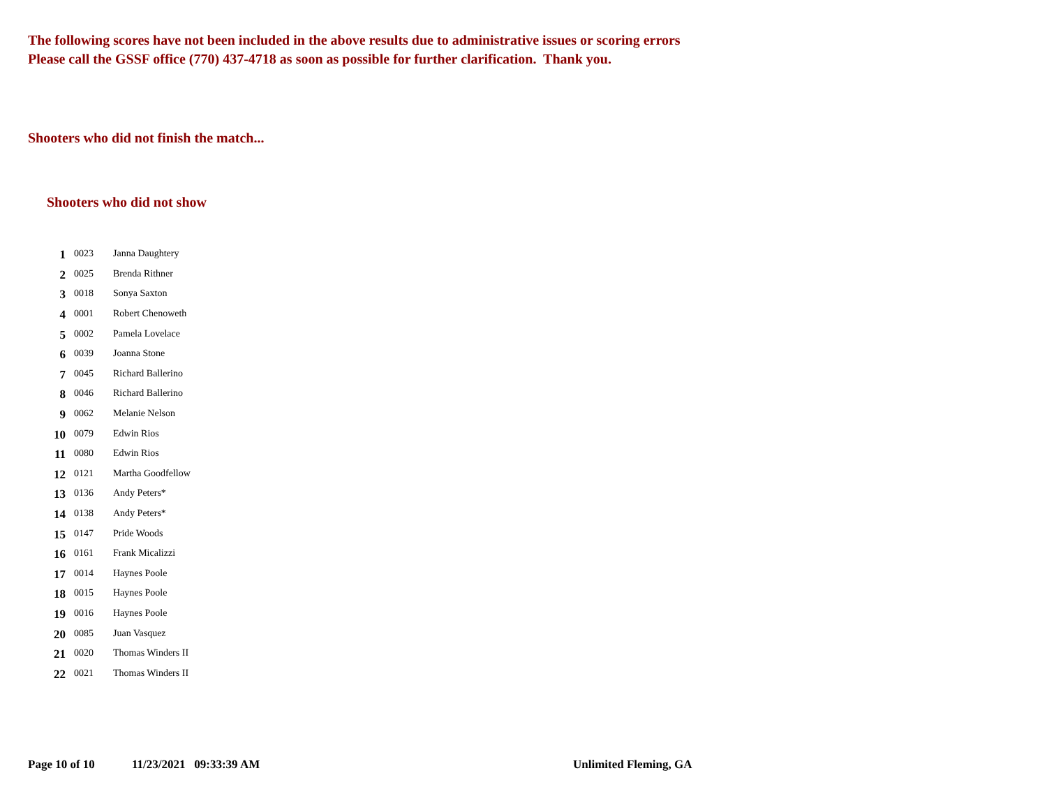The following scores have not been included in the above results due to administrative issues or scoring errors
Please call the GSSF office (770) 437-4718 as soon as possible for further clarification. Thank you.
Shooters who did not finish the match...
Shooters who did not show
| 1 | 0023 | Janna Daughtery |
| 2 | 0025 | Brenda Rithner |
| 3 | 0018 | Sonya Saxton |
| 4 | 0001 | Robert Chenoweth |
| 5 | 0002 | Pamela Lovelace |
| 6 | 0039 | Joanna Stone |
| 7 | 0045 | Richard Ballerino |
| 8 | 0046 | Richard Ballerino |
| 9 | 0062 | Melanie Nelson |
| 10 | 0079 | Edwin Rios |
| 11 | 0080 | Edwin Rios |
| 12 | 0121 | Martha Goodfellow |
| 13 | 0136 | Andy Peters* |
| 14 | 0138 | Andy Peters* |
| 15 | 0147 | Pride Woods |
| 16 | 0161 | Frank Micalizzi |
| 17 | 0014 | Haynes Poole |
| 18 | 0015 | Haynes Poole |
| 19 | 0016 | Haynes Poole |
| 20 | 0085 | Juan Vasquez |
| 21 | 0020 | Thomas Winders II |
| 22 | 0021 | Thomas Winders II |
Page 10 of 10 11/23/2021 09:33:39 AM Unlimited Fleming, GA